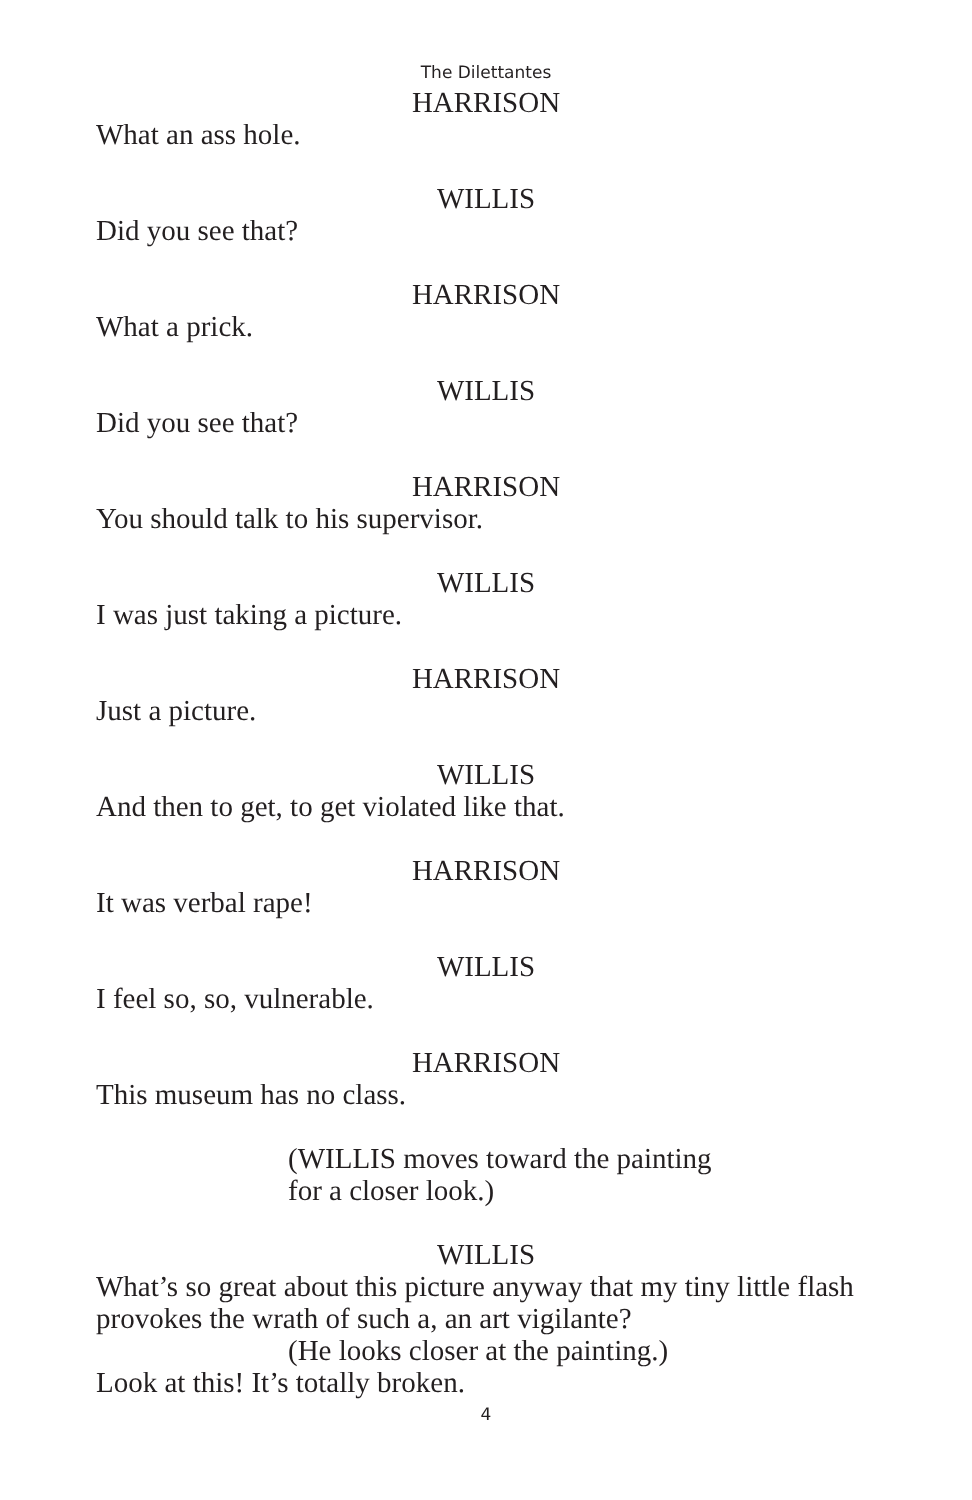The Dilettantes
HARRISON
What an ass hole.
WILLIS
Did you see that?
HARRISON
What a prick.
WILLIS
Did you see that?
HARRISON
You should talk to his supervisor.
WILLIS
I was just taking a picture.
HARRISON
Just a picture.
WILLIS
And then to get, to get violated like that.
HARRISON
It was verbal rape!
WILLIS
I feel so, so, vulnerable.
HARRISON
This museum has no class.
(WILLIS moves toward the painting
for a closer look.)
WILLIS
What’s so great about this picture anyway that my tiny little flash provokes the wrath of such a, an art vigilante?
(He looks closer at the painting.)
Look at this! It’s totally broken.
4